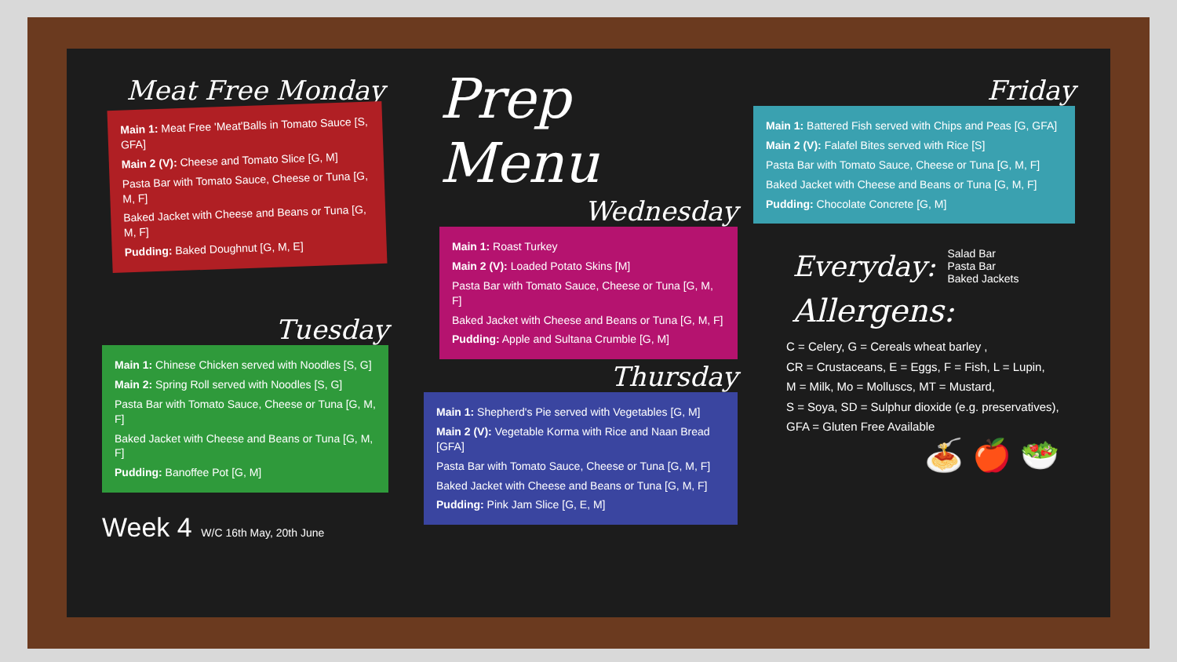Meat Free Monday
Main 1: Meat Free 'Meat'Balls in Tomato Sauce [S, GFA]
Main 2 (V): Cheese and Tomato Slice [G, M]
Pasta Bar with Tomato Sauce, Cheese or Tuna [G, M, F]
Baked Jacket with Cheese and Beans or Tuna [G, M, F]
Pudding: Baked Doughnut [G, M, E]
Prep Menu
Wednesday
Main 1: Roast Turkey
Main 2 (V): Loaded Potato Skins [M]
Pasta Bar with Tomato Sauce, Cheese or Tuna [G, M, F]
Baked Jacket with Cheese and Beans or Tuna [G, M, F]
Pudding: Apple and Sultana Crumble [G, M]
Friday
Main 1: Battered Fish served with Chips and Peas [G, GFA]
Main 2 (V): Falafel Bites served with Rice [S]
Pasta Bar with Tomato Sauce, Cheese or Tuna [G, M, F]
Baked Jacket with Cheese and Beans or Tuna [G, M, F]
Pudding: Chocolate Concrete [G, M]
Everyday:
Salad Bar
Pasta Bar
Baked Jackets
Allergens:
C = Celery, G = Cereals wheat barley ,
CR = Crustaceans, E = Eggs, F = Fish, L = Lupin,
M = Milk, Mo = Molluscs, MT = Mustard,
S = Soya, SD = Sulphur dioxide (e.g. preservatives),
GFA = Gluten Free Available
🍝 🍎 🥗
Tuesday
Main 1: Chinese Chicken served with Noodles [S, G]
Main 2: Spring Roll served with Noodles [S, G]
Pasta Bar with Tomato Sauce, Cheese or Tuna [G, M, F]
Baked Jacket with Cheese and Beans or Tuna [G, M, F]
Pudding: Banoffee Pot [G, M]
Week 4 W/C 16th May, 20th June
Thursday
Main 1: Shepherd's Pie served with Vegetables [G, M]
Main 2 (V): Vegetable Korma with Rice and Naan Bread [GFA]
Pasta Bar with Tomato Sauce, Cheese or Tuna [G, M, F]
Baked Jacket with Cheese and Beans or Tuna [G, M, F]
Pudding: Pink Jam Slice [G, E, M]